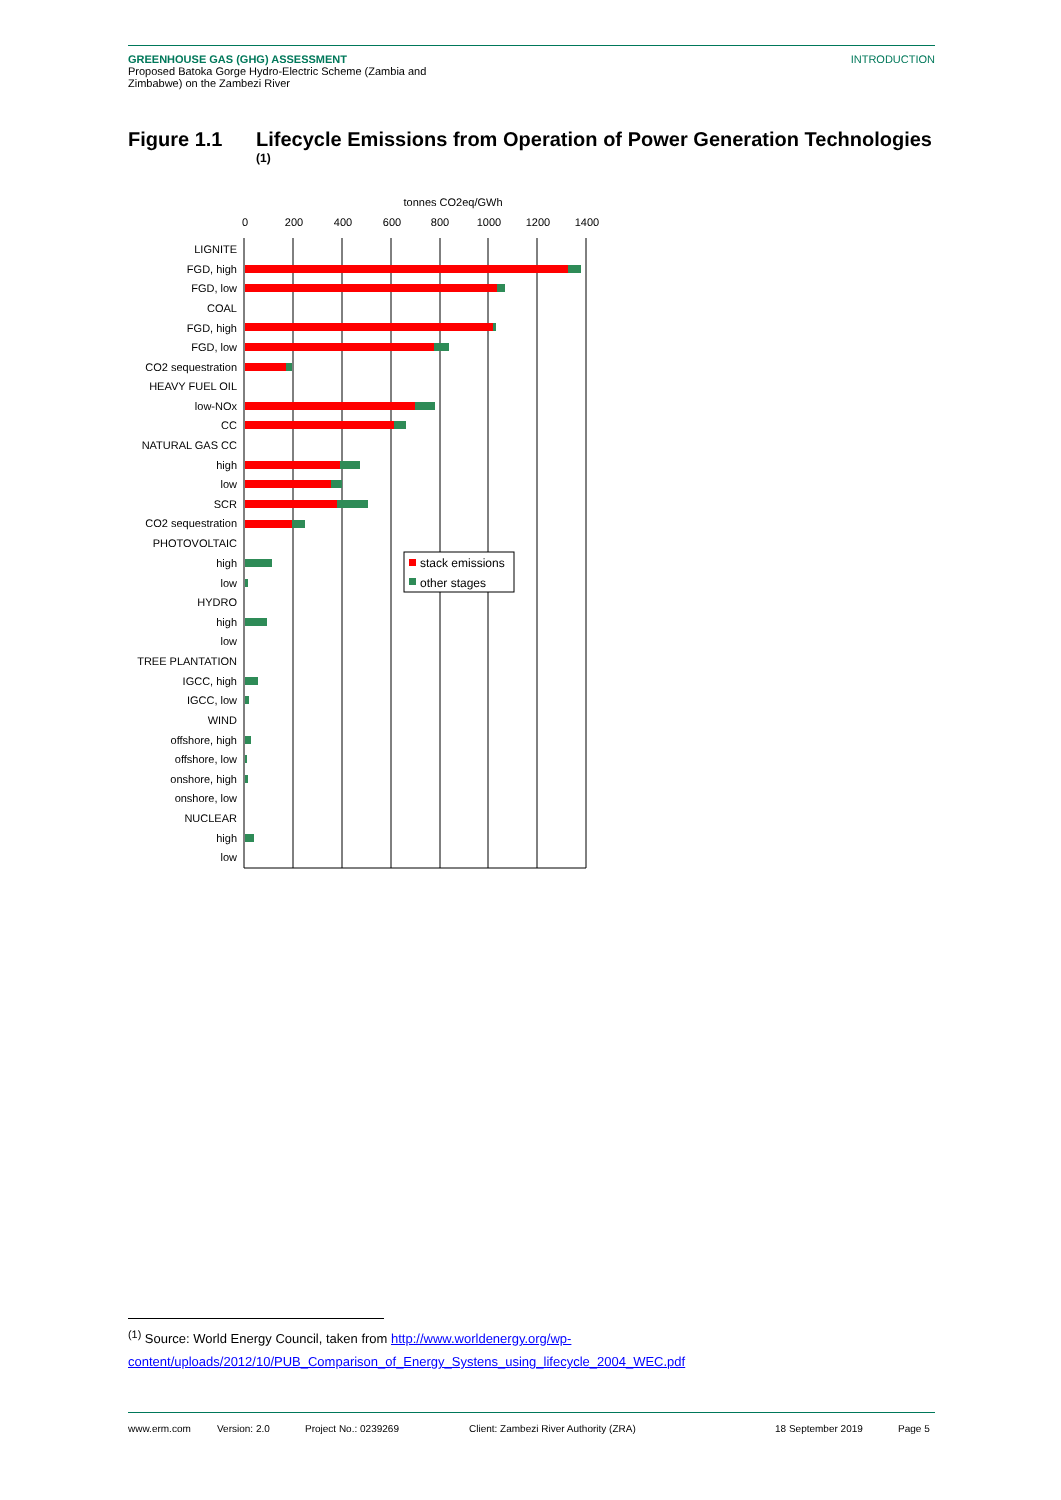GREENHOUSE GAS (GHG) ASSESSMENT
Proposed Batoka Gorge Hydro-Electric Scheme (Zambia and
Zimbabwe) on the Zambezi River
INTRODUCTION
Figure 1.1 Lifecycle Emissions from Operation of Power Generation Technologies <sup>(1)</sup>
tonnes CO2eq/GWh
0
200
400
600
800
1000
1200
1400
LIGNITE
FGD, high
FGD, low
COAL
FGD, high
FGD, low
CO2 sequestration
HEAVY FUEL OIL
low-NOx
CC
NATURAL GAS CC
high
low
SCR
CO2 sequestration
PHOTOVOLTAIC
high
low
HYDRO
high
low
TREE PLANTATION
IGCC, high
IGCC, low
WIND
offshore, high
offshore, low
onshore, high
onshore, low
NUCLEAR
high
low
stack emissions
other stages
<sup>(1)</sup> Source: World Energy Council, taken from http://www.worldenergy.org/wp-
content/uploads/2012/10/PUB_Comparison_of_Energy_Systens_using_lifecycle_2004_WEC.pdf
www.erm.com Version: 2.0 Project No.: 0239269 Client: Zambezi River Authority (ZRA) 18 September 2019 Page 5